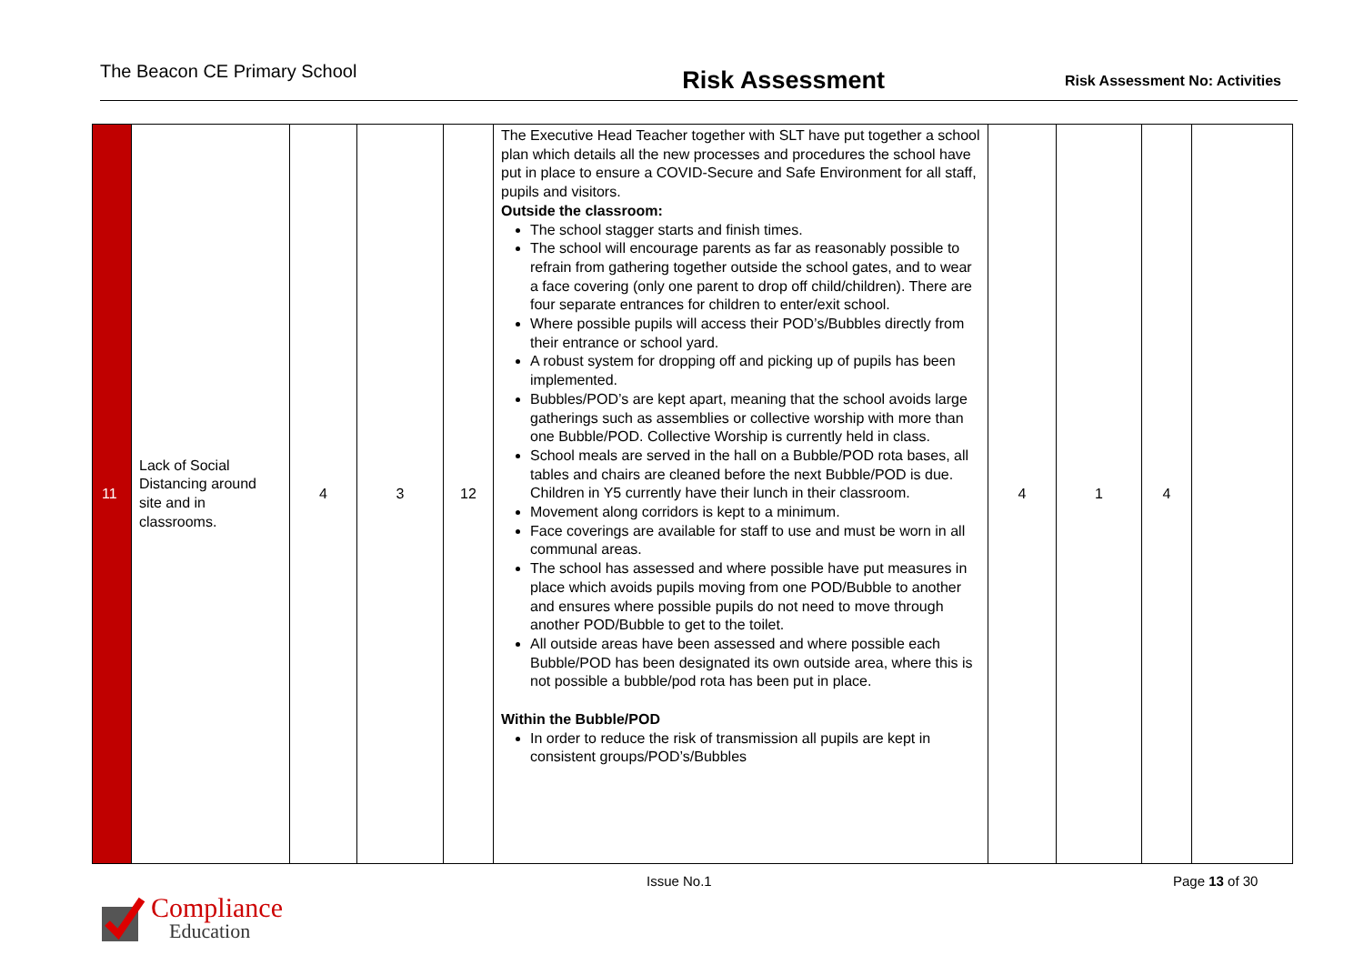The Beacon CE Primary School
Risk Assessment
Risk Assessment No: Activities
| 11 | Lack of Social Distancing around site and in classrooms. | 4 | 3 | 12 | The Executive Head Teacher together with SLT have put together a school plan which details all the new processes and procedures the school have put in place to ensure a COVID-Secure and Safe Environment for all staff, pupils and visitors. Outside the classroom: The school stagger starts and finish times. The school will encourage parents as far as reasonably possible to refrain from gathering together outside the school gates, and to wear a face covering (only one parent to drop off child/children). There are four separate entrances for children to enter/exit school. Where possible pupils will access their POD’s/Bubbles directly from their entrance or school yard. A robust system for dropping off and picking up of pupils has been implemented. Bubbles/POD’s are kept apart, meaning that the school avoids large gatherings such as assemblies or collective worship with more than one Bubble/POD. Collective Worship is currently held in class. School meals are served in the hall on a Bubble/POD rota bases, all tables and chairs are cleaned before the next Bubble/POD is due. Children in Y5 currently have their lunch in their classroom. Movement along corridors is kept to a minimum. Face coverings are available for staff to use and must be worn in all communal areas. The school has assessed and where possible have put measures in place which avoids pupils moving from one POD/Bubble to another and ensures where possible pupils do not need to move through another POD/Bubble to get to the toilet. All outside areas have been assessed and where possible each Bubble/POD has been designated its own outside area, where this is not possible a bubble/pod rota has been put in place. Within the Bubble/POD In order to reduce the risk of transmission all pupils are kept in consistent groups/POD’s/Bubbles | 4 | 1 | 4 | |
Issue No.1 Page 13 of 30
Compliance
Education